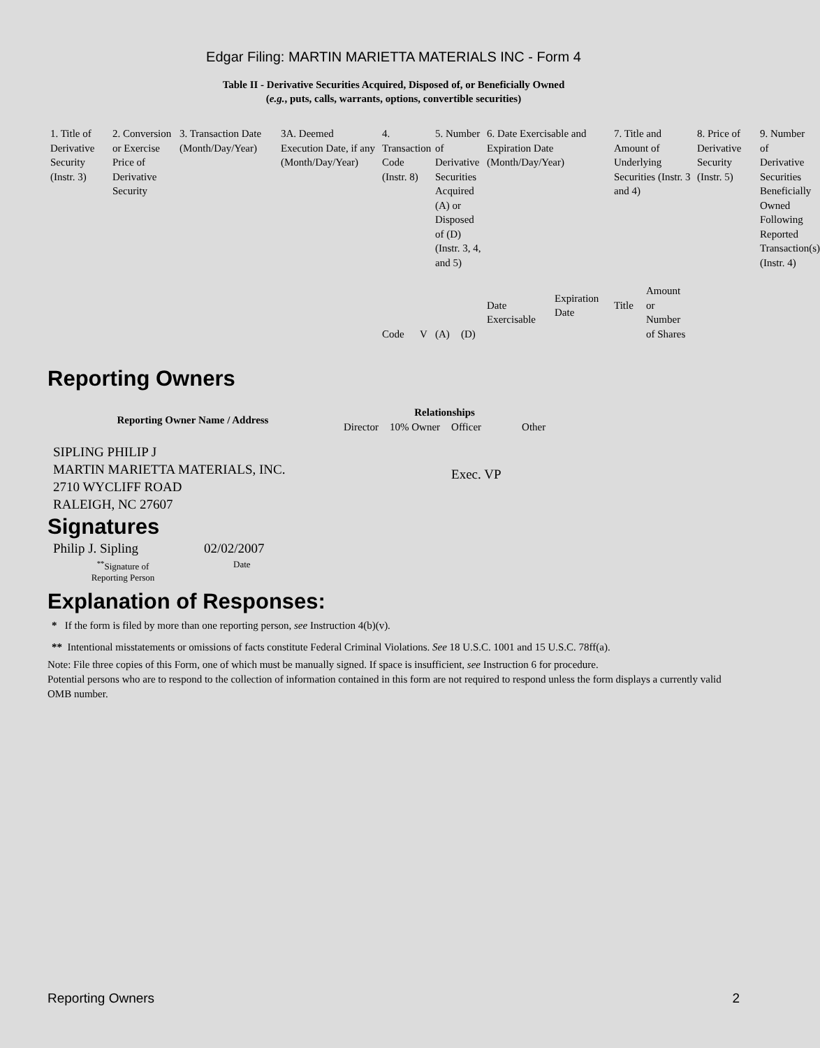Edgar Filing: MARTIN MARIETTA MATERIALS INC - Form 4
Table II - Derivative Securities Acquired, Disposed of, or Beneficially Owned
(e.g., puts, calls, warrants, options, convertible securities)
| 1. Title of Derivative Security (Instr. 3) | 2. Conversion or Exercise Price of Derivative Security | 3. Transaction Date (Month/Day/Year) | 3A. Deemed Execution Date, if any (Month/Day/Year) | 4. Transaction Code (Instr. 8) | | 5. Number of Derivative Securities Acquired (A) or Disposed of (D) (Instr. 3, 4, and 5) | | 6. Date Exercisable and Expiration Date (Month/Day/Year) | | 7. Title and Amount of Underlying Securities (Instr. 3 and 4) | | 8. Price of Derivative Security (Instr. 5) | 9. Number of Derivative Securities Beneficially Owned Following Reported Transaction(s) (Instr. 4) |
| | | | | Code | V | (A) | (D) | Date Exercisable | Expiration Date | Title | Amount or Number of Shares | | |
Reporting Owners
| Reporting Owner Name / Address | Relationships | | | |
| --- | --- | --- | --- | --- |
| | Director | 10% Owner | Officer | Other |
| SIPLING PHILIP J MARTIN MARIETTA MATERIALS, INC. 2710 WYCLIFF ROAD RALEIGH, NC 27607 | | | Exec. VP | |
Signatures
| Philip J. Sipling | 02/02/2007 |
| <sup>**</sup> Signature of Reporting Person | Date |
Explanation of Responses:
* If the form is filed by more than one reporting person, see Instruction 4(b)(v).
** Intentional misstatements or omissions of facts constitute Federal Criminal Violations. See 18 U.S.C. 1001 and 15 U.S.C. 78ff(a).
Note: File three copies of this Form, one of which must be manually signed. If space is insufficient, see Instruction 6 for procedure.
Potential persons who are to respond to the collection of information contained in this form are not required to respond unless the form displays a currently valid OMB number.
Reporting Owners 2